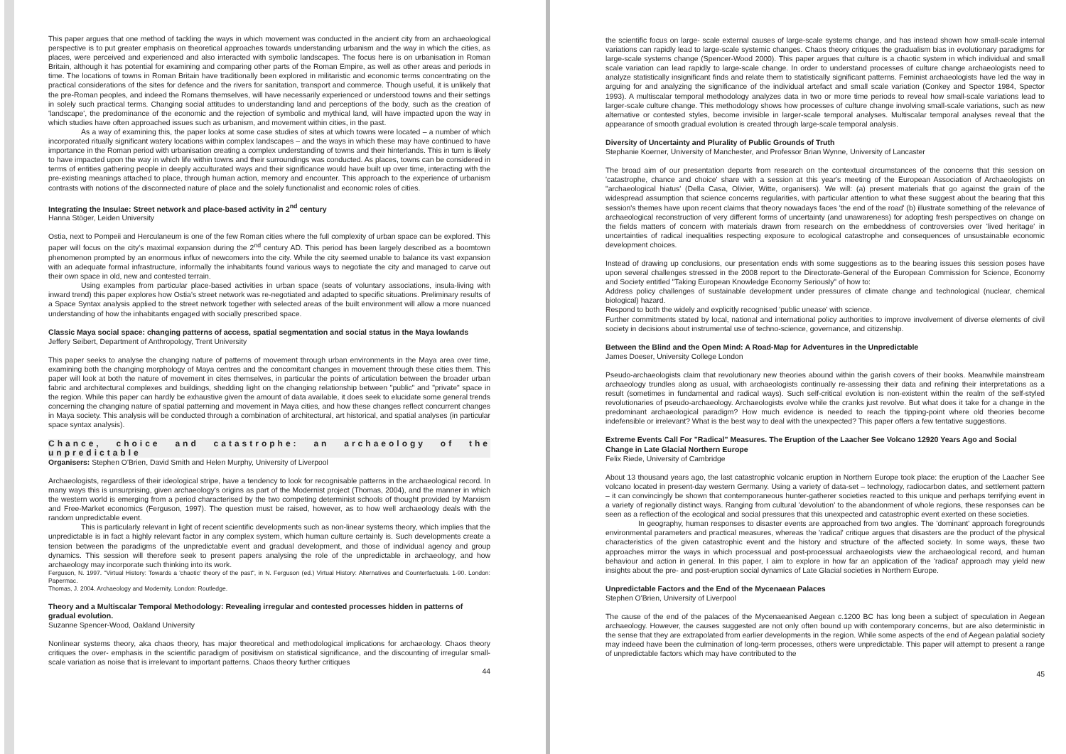This paper argues that one method of tackling the ways in which movement was conducted in the ancient city from an archaeological perspective is to put greater emphasis on theoretical approaches towards understanding urbanism and the way in which the cities, as places, were perceived and experienced and also interacted with symbolic landscapes. The focus here is on urbanisation in Roman Britain, although it has potential for examining and comparing other parts of the Roman Empire, as well as other areas and periods in time. The locations of towns in Roman Britain have traditionally been explored in militaristic and economic terms concentrating on the practical considerations of the sites for defence and the rivers for sanitation, transport and commerce. Though useful, it is unlikely that the pre-Roman peoples, and indeed the Romans themselves, will have necessarily experienced or understood towns and their settings in solely such practical terms. Changing social attitudes to understanding land and perceptions of the body, such as the creation of 'landscape', the predominance of the economic and the rejection of symbolic and mythical land, will have impacted upon the way in which studies have often approached issues such as urbanism, and movement within cities, in the past.
As a way of examining this, the paper looks at some case studies of sites at which towns were located – a number of which incorporated ritually significant watery locations within complex landscapes – and the ways in which these may have continued to have importance in the Roman period with urbanisation creating a complex understanding of towns and their hinterlands. This in turn is likely to have impacted upon the way in which life within towns and their surroundings was conducted. As places, towns can be considered in terms of entities gathering people in deeply acculturated ways and their significance would have built up over time, interacting with the pre-existing meanings attached to place, through human action, memory and encounter. This approach to the experience of urbanism contrasts with notions of the disconnected nature of place and the solely functionalist and economic roles of cities.
Integrating the Insulae: Street network and place-based activity in 2<sup>nd</sup> century
Hanna Stöger, Leiden University
Ostia, next to Pompeii and Herculaneum is one of the few Roman cities where the full complexity of urban space can be explored. This paper will focus on the city's maximal expansion during the 2<sup>nd</sup> century AD. This period has been largely described as a boomtown phenomenon prompted by an enormous influx of newcomers into the city. While the city seemed unable to balance its vast expansion with an adequate formal infrastructure, informally the inhabitants found various ways to negotiate the city and managed to carve out their own space in old, new and contested terrain.
Using examples from particular place-based activities in urban space (seats of voluntary associations, insula-living with inward trend) this paper explores how Ostia's street network was re-negotiated and adapted to specific situations. Preliminary results of a Space Syntax analysis applied to the street network together with selected areas of the built environment will allow a more nuanced understanding of how the inhabitants engaged with socially prescribed space.
Classic Maya social space: changing patterns of access, spatial segmentation and social status in the Maya lowlands
Jeffery Seibert, Department of Anthropology, Trent University
This paper seeks to analyse the changing nature of patterns of movement through urban environments in the Maya area over time, examining both the changing morphology of Maya centres and the concomitant changes in movement through these cities them. This paper will look at both the nature of movement in cites themselves, in particular the points of articulation between the broader urban fabric and architectural complexes and buildings, shedding light on the changing relationship between "public" and "private" space in the region. While this paper can hardly be exhaustive given the amount of data available, it does seek to elucidate some general trends concerning the changing nature of spatial patterning and movement in Maya cities, and how these changes reflect concurrent changes in Maya society. This analysis will be conducted through a combination of architectural, art historical, and spatial analyses (in particular space syntax analysis).
Chance, choice and catastrophe: an archaeology of the unpredictable
Organisers: Stephen O'Brien, David Smith and Helen Murphy, University of Liverpool
Archaeologists, regardless of their ideological stripe, have a tendency to look for recognisable patterns in the archaeological record. In many ways this is unsurprising, given archaeology's origins as part of the Modernist project (Thomas, 2004), and the manner in which the western world is emerging from a period characterised by the two competing determinist schools of thought provided by Marxism and Free-Market economics (Ferguson, 1997). The question must be raised, however, as to how well archaeology deals with the random unpredictable event.
This is particularly relevant in light of recent scientific developments such as non-linear systems theory, which implies that the unpredictable is in fact a highly relevant factor in any complex system, which human culture certainly is. Such developments create a tension between the paradigms of the unpredictable event and gradual development, and those of individual agency and group dynamics. This session will therefore seek to present papers analysing the role of the unpredictable in archaeology, and how archaeology may incorporate such thinking into its work.
Ferguson, N. 1997. "Virtual History: Towards a 'chaotic' theory of the past", in N. Ferguson (ed.) Virtual History: Alternatives and Counterfactuals. 1-90. London: Papermac.
Thomas, J. 2004. Archaeology and Modernity. London: Routledge.
Theory and a Multiscalar Temporal Methodology: Revealing irregular and contested processes hidden in patterns of gradual evolution.
Suzanne Spencer-Wood, Oakland University
Nonlinear systems theory, aka chaos theory, has major theoretical and methodological implications for archaeology. Chaos theory critiques the over- emphasis in the scientific paradigm of positivism on statistical significance, and the discounting of irregular small-scale variation as noise that is irrelevant to important patterns. Chaos theory further critiques
44
the scientific focus on large- scale external causes of large-scale systems change, and has instead shown how small-scale internal variations can rapidly lead to large-scale systemic changes. Chaos theory critiques the gradualism bias in evolutionary paradigms for large-scale systems change (Spencer-Wood 2000). This paper argues that culture is a chaotic system in which individual and small scale variation can lead rapidly to large-scale change. In order to understand processes of culture change archaeologists need to analyze statistically insignificant finds and relate them to statistically significant patterns. Feminist archaeologists have led the way in arguing for and analyzing the significance of the individual artefact and small scale variation (Conkey and Spector 1984, Spector 1993). A multiscalar temporal methodology analyzes data in two or more time periods to reveal how small-scale variations lead to larger-scale culture change. This methodology shows how processes of culture change involving small-scale variations, such as new alternative or contested styles, become invisible in larger-scale temporal analyses. Multiscalar temporal analyses reveal that the appearance of smooth gradual evolution is created through large-scale temporal analysis.
Diversity of Uncertainty and Plurality of Public Grounds of Truth
Stephanie Koerner, University of Manchester, and Professor Brian Wynne, University of Lancaster
The broad aim of our presentation departs from research on the contextual circumstances of the concerns that this session on 'catastrophe, chance and choice' share with a session at this year's meeting of the European Association of Archaeologists on "archaeological hiatus' (Della Casa, Olivier, Witte, organisers). We will: (a) present materials that go against the grain of the widespread assumption that science concerns regularities, with particular attention to what these suggest about the bearing that this session's themes have upon recent claims that theory nowadays faces 'the end of the road' (b) illustrate something of the relevance of archaeological reconstruction of very different forms of uncertainty (and unawareness) for adopting fresh perspectives on change on the fields matters of concern with materials drawn from research on the embeddness of controversies over 'lived heritage' in uncertainties of radical inequalities respecting exposure to ecological catastrophe and consequences of unsustainable economic development choices.
Instead of drawing up conclusions, our presentation ends with some suggestions as to the bearing issues this session poses have upon several challenges stressed in the 2008 report to the Directorate-General of the European Commission for Science, Economy and Society entitled "Taking European Knowledge Economy Seriously" of how to:
Address policy challenges of sustainable development under pressures of climate change and technological (nuclear, chemical biological) hazard.
Respond to both the widely and explicitly recognised 'public unease' with science.
Further commitments stated by local, national and international policy authorities to improve involvement of diverse elements of civil society in decisions about instrumental use of techno-science, governance, and citizenship.
Between the Blind and the Open Mind: A Road-Map for Adventures in the Unpredictable
James Doeser, University College London
Pseudo-archaeologists claim that revolutionary new theories abound within the garish covers of their books. Meanwhile mainstream archaeology trundles along as usual, with archaeologists continually re-assessing their data and refining their interpretations as a result (sometimes in fundamental and radical ways). Such self-critical evolution is non-existent within the realm of the self-styled revolutionaries of pseudo-archaeology. Archaeologists evolve while the cranks just revolve. But what does it take for a change in the predominant archaeological paradigm? How much evidence is needed to reach the tipping-point where old theories become indefensible or irrelevant? What is the best way to deal with the unexpected? This paper offers a few tentative suggestions.
Extreme Events Call For "Radical" Measures. The Eruption of the Laacher See Volcano 12920 Years Ago and Social Change in Late Glacial Northern Europe
Felix Riede, University of Cambridge
About 13 thousand years ago, the last catastrophic volcanic eruption in Northern Europe took place: the eruption of the Laacher See volcano located in present-day western Germany. Using a variety of data-set – technology, radiocarbon dates, and settlement pattern – it can convincingly be shown that contemporaneous hunter-gatherer societies reacted to this unique and perhaps terrifying event in a variety of regionally distinct ways. Ranging from cultural 'devolution' to the abandonment of whole regions, these responses can be seen as a reflection of the ecological and social pressures that this unexpected and catastrophic event exerted on these societies.
In geography, human responses to disaster events are approached from two angles. The 'dominant' approach foregrounds environmental parameters and practical measures, whereas the 'radical' critique argues that disasters are the product of the physical characteristics of the given catastrophic event and the history and structure of the affected society. In some ways, these two approaches mirror the ways in which processual and post-processual archaeologists view the archaeological record, and human behaviour and action in general. In this paper, I aim to explore in how far an application of the 'radical' approach may yield new insights about the pre- and post-eruption social dynamics of Late Glacial societies in Northern Europe.
Unpredictable Factors and the End of the Mycenaean Palaces
Stephen O'Brien, University of Liverpool
The cause of the end of the palaces of the Mycenaeanised Aegean c.1200 BC has long been a subject of speculation in Aegean archaeology. However, the causes suggested are not only often bound up with contemporary concerns, but are also deterministic in the sense that they are extrapolated from earlier developments in the region. While some aspects of the end of Aegean palatial society may indeed have been the culmination of long-term processes, others were unpredictable. This paper will attempt to present a range of unpredictable factors which may have contributed to the
45